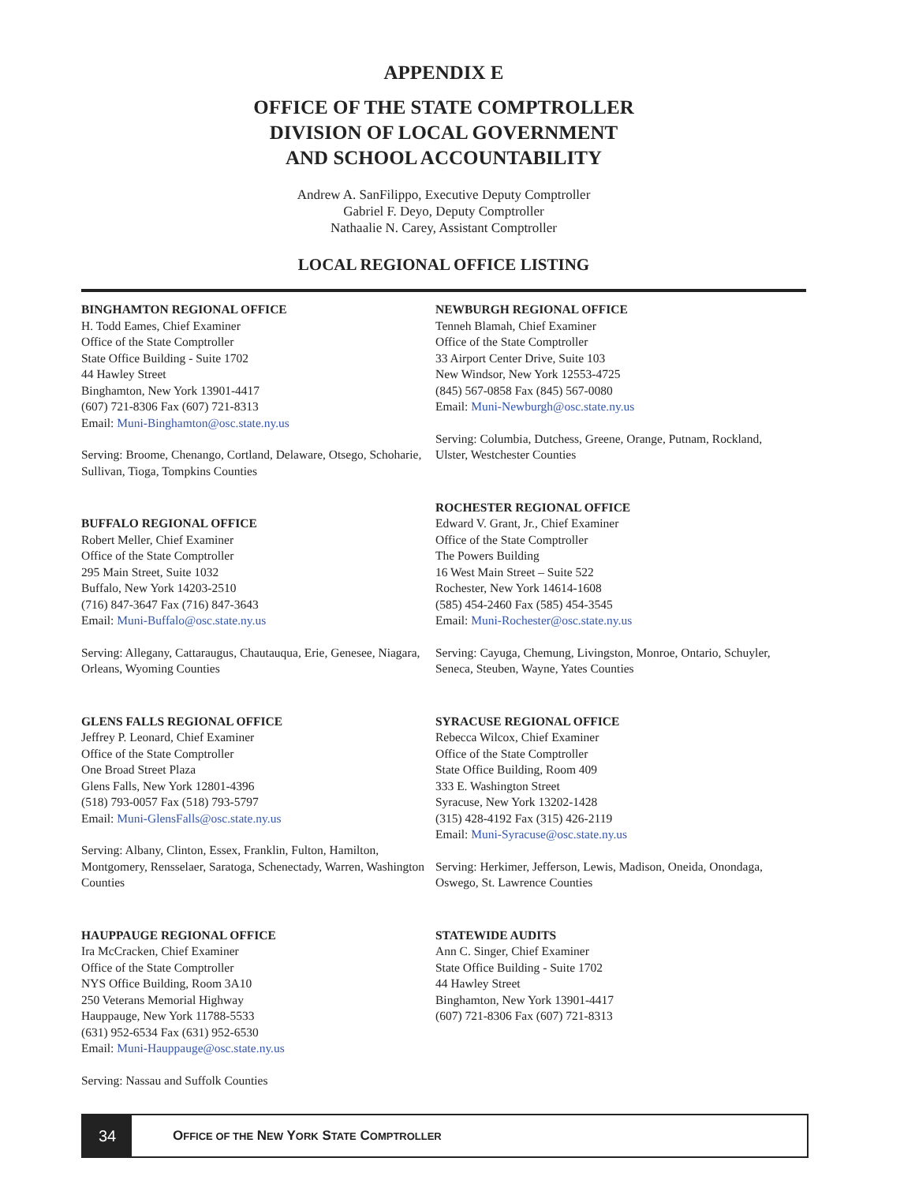APPENDIX E
OFFICE OF THE STATE COMPTROLLER
DIVISION OF LOCAL GOVERNMENT
AND SCHOOL ACCOUNTABILITY
Andrew A. SanFilippo, Executive Deputy Comptroller
Gabriel F. Deyo, Deputy Comptroller
Nathaalie N. Carey, Assistant Comptroller
LOCAL REGIONAL OFFICE LISTING
BINGHAMTON REGIONAL OFFICE
H. Todd Eames, Chief Examiner
Office of the State Comptroller
State Office Building - Suite 1702
44 Hawley Street
Binghamton, New York 13901-4417
(607) 721-8306 Fax (607) 721-8313
Email: Muni-Binghamton@osc.state.ny.us
Serving: Broome, Chenango, Cortland, Delaware, Otsego, Schoharie, Sullivan, Tioga, Tompkins Counties
BUFFALO REGIONAL OFFICE
Robert Meller, Chief Examiner
Office of the State Comptroller
295 Main Street, Suite 1032
Buffalo, New York 14203-2510
(716) 847-3647 Fax (716) 847-3643
Email: Muni-Buffalo@osc.state.ny.us
Serving: Allegany, Cattaraugus, Chautauqua, Erie, Genesee, Niagara, Orleans, Wyoming Counties
GLENS FALLS REGIONAL OFFICE
Jeffrey P. Leonard, Chief Examiner
Office of the State Comptroller
One Broad Street Plaza
Glens Falls, New York 12801-4396
(518) 793-0057 Fax (518) 793-5797
Email: Muni-GlensFalls@osc.state.ny.us
Serving: Albany, Clinton, Essex, Franklin, Fulton, Hamilton, Montgomery, Rensselaer, Saratoga, Schenectady, Warren, Washington Counties
HAUPPAUGE REGIONAL OFFICE
Ira McCracken, Chief Examiner
Office of the State Comptroller
NYS Office Building, Room 3A10
250 Veterans Memorial Highway
Hauppauge, New York 11788-5533
(631) 952-6534 Fax (631) 952-6530
Email: Muni-Hauppauge@osc.state.ny.us
Serving: Nassau and Suffolk Counties
NEWBURGH REGIONAL OFFICE
Tenneh Blamah, Chief Examiner
Office of the State Comptroller
33 Airport Center Drive, Suite 103
New Windsor, New York 12553-4725
(845) 567-0858 Fax (845) 567-0080
Email: Muni-Newburgh@osc.state.ny.us
Serving: Columbia, Dutchess, Greene, Orange, Putnam, Rockland, Ulster, Westchester Counties
ROCHESTER REGIONAL OFFICE
Edward V. Grant, Jr., Chief Examiner
Office of the State Comptroller
The Powers Building
16 West Main Street – Suite 522
Rochester, New York 14614-1608
(585) 454-2460 Fax (585) 454-3545
Email: Muni-Rochester@osc.state.ny.us
Serving: Cayuga, Chemung, Livingston, Monroe, Ontario, Schuyler, Seneca, Steuben, Wayne, Yates Counties
SYRACUSE REGIONAL OFFICE
Rebecca Wilcox, Chief Examiner
Office of the State Comptroller
State Office Building, Room 409
333 E. Washington Street
Syracuse, New York 13202-1428
(315) 428-4192 Fax (315) 426-2119
Email: Muni-Syracuse@osc.state.ny.us
Serving: Herkimer, Jefferson, Lewis, Madison, Oneida, Onondaga, Oswego, St. Lawrence Counties
STATEWIDE AUDITS
Ann C. Singer, Chief Examiner
State Office Building - Suite 1702
44 Hawley Street
Binghamton, New York 13901-4417
(607) 721-8306 Fax (607) 721-8313
34
OFFICE OF THE NEW YORK STATE COMPTROLLER